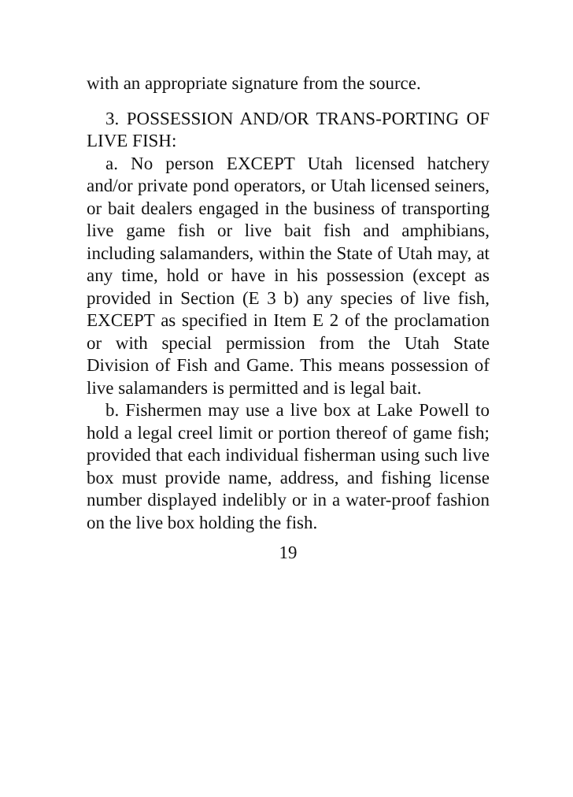with an appropriate signature from the source.
3. POSSESSION AND/OR TRANS-PORTING OF LIVE FISH:
a. No person EXCEPT Utah licensed hatchery and/or private pond operators, or Utah licensed seiners, or bait dealers engaged in the business of transporting live game fish or live bait fish and amphibians, including salamanders, within the State of Utah may, at any time, hold or have in his possession (except as provided in Section (E 3 b) any species of live fish, EXCEPT as specified in Item E 2 of the proclamation or with special permission from the Utah State Division of Fish and Game. This means possession of live salamanders is permitted and is legal bait.
b. Fishermen may use a live box at Lake Powell to hold a legal creel limit or portion thereof of game fish; provided that each individual fisherman using such live box must provide name, address, and fishing license number displayed indelibly or in a water-proof fashion on the live box holding the fish.
19